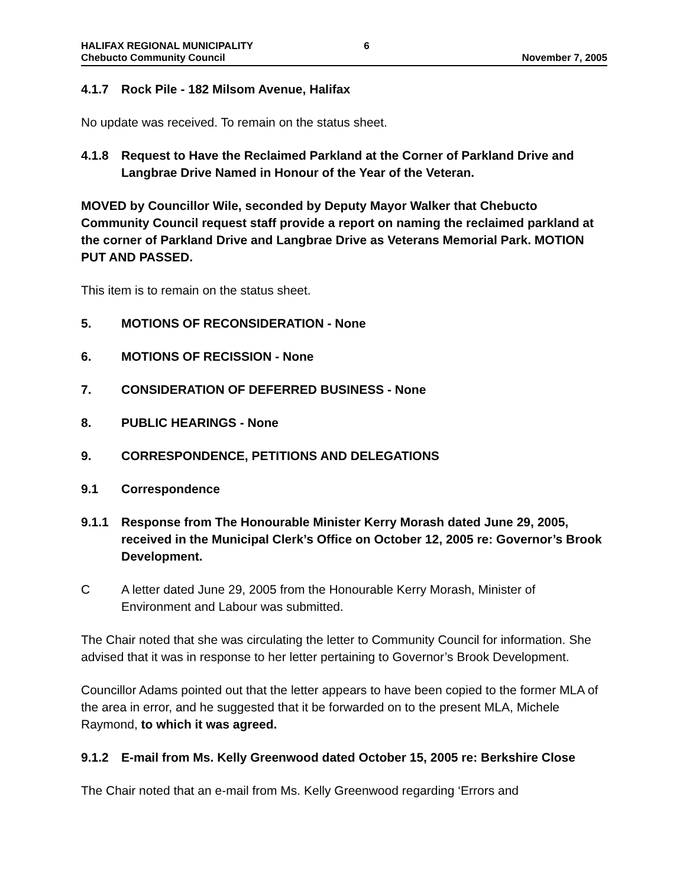HALIFAX REGIONAL MUNICIPALITY
Chebucto Community Council
6
November 7, 2005
4.1.7 Rock Pile - 182 Milsom Avenue, Halifax
No update was received. To remain on the status sheet.
4.1.8 Request to Have the Reclaimed Parkland at the Corner of Parkland Drive and Langbrae Drive Named in Honour of the Year of the Veteran.
MOVED by Councillor Wile, seconded by Deputy Mayor Walker that Chebucto Community Council request staff provide a report on naming the reclaimed parkland at the corner of Parkland Drive and Langbrae Drive as Veterans Memorial Park. MOTION PUT AND PASSED.
This item is to remain on the status sheet.
5. MOTIONS OF RECONSIDERATION - None
6. MOTIONS OF RECISSION - None
7. CONSIDERATION OF DEFERRED BUSINESS - None
8. PUBLIC HEARINGS - None
9. CORRESPONDENCE, PETITIONS AND DELEGATIONS
9.1 Correspondence
9.1.1 Response from The Honourable Minister Kerry Morash dated June 29, 2005, received in the Municipal Clerk’s Office on October 12, 2005 re: Governor’s Brook Development.
C A letter dated June 29, 2005 from the Honourable Kerry Morash, Minister of Environment and Labour was submitted.
The Chair noted that she was circulating the letter to Community Council for information. She advised that it was in response to her letter pertaining to Governor’s Brook Development.
Councillor Adams pointed out that the letter appears to have been copied to the former MLA of the area in error, and he suggested that it be forwarded on to the present MLA, Michele Raymond, to which it was agreed.
9.1.2 E-mail from Ms. Kelly Greenwood dated October 15, 2005 re: Berkshire Close
The Chair noted that an e-mail from Ms. Kelly Greenwood regarding ‘Errors and